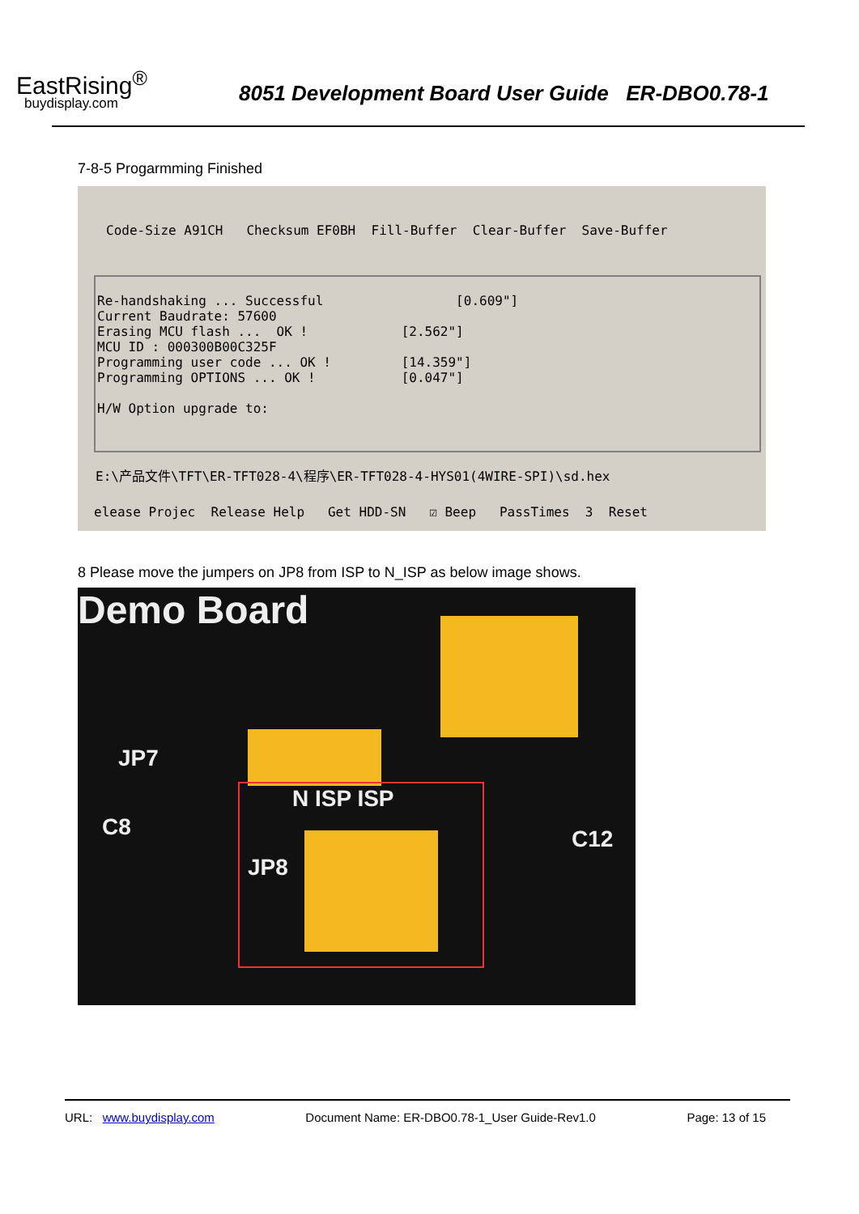EastRising<sup>®</sup>
buydisplay.com
8051 Development Board User Guide ER-DBO0.78-1
7-8-5 Progarmming Finished
Code-Size A91CH Checksum EF0BH Fill-Buffer Clear-Buffer Save-Buffer
Re-handshaking ... Successful [0.609"] Current Baudrate: 57600 Erasing MCU flash ... OK ! [2.562"] MCU ID : 000300B00C325F Programming user code ... OK ! [14.359"] Programming OPTIONS ... OK ! [0.047"] H/W Option upgrade to:
E:\产品文件\TFT\ER-TFT028-4\程序\ER-TFT028-4-HYS01(4WIRE-SPI)\sd.hex
elease Projec Release Help Get HDD-SN ☑ Beep PassTimes 3 Reset
8 Please move the jumpers on JP8 from ISP to N_ISP as below image shows.
Demo Board
N ISP ISP
JP8
JP7
C8 C12
URL: www.buydisplay.com Document Name: ER-DBO0.78-1_User Guide-Rev1.0 Page: 13 of 15